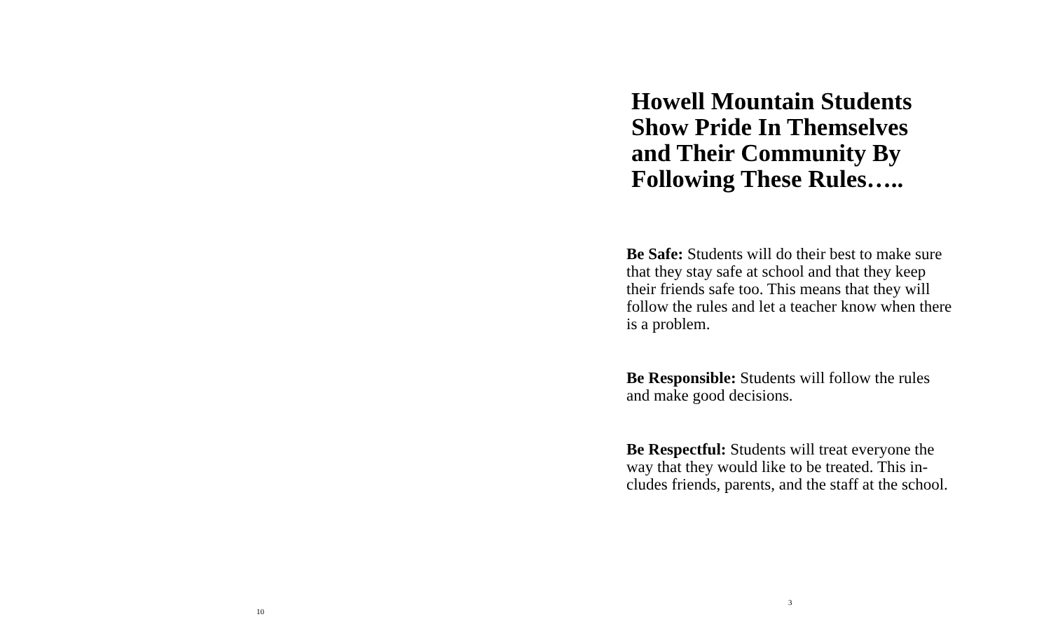10
Howell Mountain Students
Show Pride In Themselves
and Their Community By
Following These Rules…..
Be Safe: Students will do their best to make sure that they stay safe at school and that they keep their friends safe too. This means that they will follow the rules and let a teacher know when there is a problem.
Be Responsible: Students will follow the rules and make good decisions.
Be Respectful: Students will treat everyone the way that they would like to be treated. This in-cludes friends, parents, and the staff at the school.
3